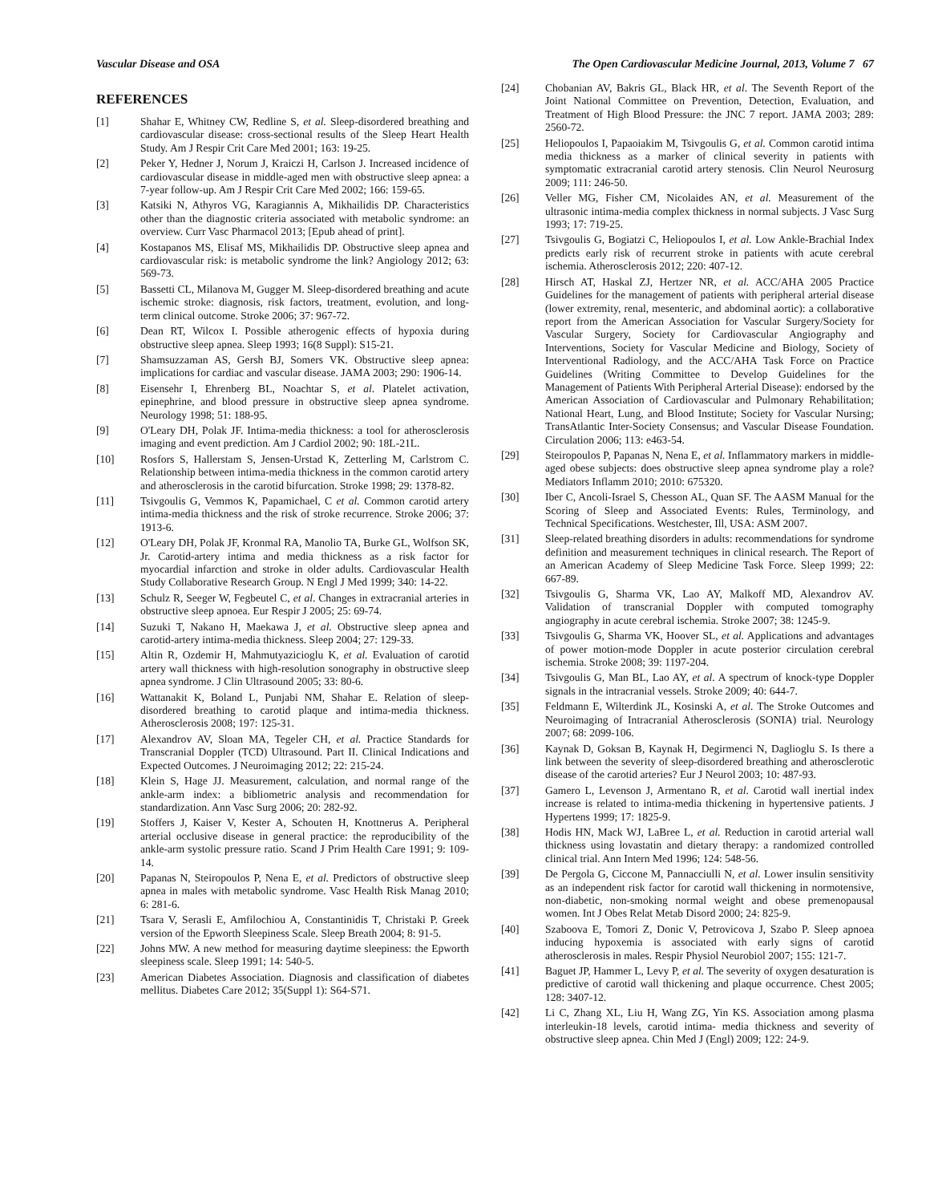Vascular Disease and OSA The Open Cardiovascular Medicine Journal, 2013, Volume 7 67
REFERENCES
[1] Shahar E, Whitney CW, Redline S, et al. Sleep-disordered breathing and cardiovascular disease: cross-sectional results of the Sleep Heart Health Study. Am J Respir Crit Care Med 2001; 163: 19-25.
[2] Peker Y, Hedner J, Norum J, Kraiczi H, Carlson J. Increased incidence of cardiovascular disease in middle-aged men with obstructive sleep apnea: a 7-year follow-up. Am J Respir Crit Care Med 2002; 166: 159-65.
[3] Katsiki N, Athyros VG, Karagiannis A, Mikhailidis DP. Characteristics other than the diagnostic criteria associated with metabolic syndrome: an overview. Curr Vasc Pharmacol 2013; [Epub ahead of print].
[4] Kostapanos MS, Elisaf MS, Mikhailidis DP. Obstructive sleep apnea and cardiovascular risk: is metabolic syndrome the link? Angiology 2012; 63: 569-73.
[5] Bassetti CL, Milanova M, Gugger M. Sleep-disordered breathing and acute ischemic stroke: diagnosis, risk factors, treatment, evolution, and long-term clinical outcome. Stroke 2006; 37: 967-72.
[6] Dean RT, Wilcox I. Possible atherogenic effects of hypoxia during obstructive sleep apnea. Sleep 1993; 16(8 Suppl): S15-21.
[7] Shamsuzzaman AS, Gersh BJ, Somers VK. Obstructive sleep apnea: implications for cardiac and vascular disease. JAMA 2003; 290: 1906-14.
[8] Eisensehr I, Ehrenberg BL, Noachtar S, et al. Platelet activation, epinephrine, and blood pressure in obstructive sleep apnea syndrome. Neurology 1998; 51: 188-95.
[9] O'Leary DH, Polak JF. Intima-media thickness: a tool for atherosclerosis imaging and event prediction. Am J Cardiol 2002; 90: 18L-21L.
[10] Rosfors S, Hallerstam S, Jensen-Urstad K, Zetterling M, Carlstrom C. Relationship between intima-media thickness in the common carotid artery and atherosclerosis in the carotid bifurcation. Stroke 1998; 29: 1378-82.
[11] Tsivgoulis G, Vemmos K, Papamichael, C et al. Common carotid artery intima-media thickness and the risk of stroke recurrence. Stroke 2006; 37: 1913-6.
[12] O'Leary DH, Polak JF, Kronmal RA, Manolio TA, Burke GL, Wolfson SK, Jr. Carotid-artery intima and media thickness as a risk factor for myocardial infarction and stroke in older adults. Cardiovascular Health Study Collaborative Research Group. N Engl J Med 1999; 340: 14-22.
[13] Schulz R, Seeger W, Fegbeutel C, et al. Changes in extracranial arteries in obstructive sleep apnoea. Eur Respir J 2005; 25: 69-74.
[14] Suzuki T, Nakano H, Maekawa J, et al. Obstructive sleep apnea and carotid-artery intima-media thickness. Sleep 2004; 27: 129-33.
[15] Altin R, Ozdemir H, Mahmutyazicioglu K, et al. Evaluation of carotid artery wall thickness with high-resolution sonography in obstructive sleep apnea syndrome. J Clin Ultrasound 2005; 33: 80-6.
[16] Wattanakit K, Boland L, Punjabi NM, Shahar E. Relation of sleep-disordered breathing to carotid plaque and intima-media thickness. Atherosclerosis 2008; 197: 125-31.
[17] Alexandrov AV, Sloan MA, Tegeler CH, et al. Practice Standards for Transcranial Doppler (TCD) Ultrasound. Part II. Clinical Indications and Expected Outcomes. J Neuroimaging 2012; 22: 215-24.
[18] Klein S, Hage JJ. Measurement, calculation, and normal range of the ankle-arm index: a bibliometric analysis and recommendation for standardization. Ann Vasc Surg 2006; 20: 282-92.
[19] Stoffers J, Kaiser V, Kester A, Schouten H, Knottnerus A. Peripheral arterial occlusive disease in general practice: the reproducibility of the ankle-arm systolic pressure ratio. Scand J Prim Health Care 1991; 9: 109-14.
[20] Papanas N, Steiropoulos P, Nena E, et al. Predictors of obstructive sleep apnea in males with metabolic syndrome. Vasc Health Risk Manag 2010; 6: 281-6.
[21] Tsara V, Serasli E, Amfilochiou A, Constantinidis T, Christaki P. Greek version of the Epworth Sleepiness Scale. Sleep Breath 2004; 8: 91-5.
[22] Johns MW. A new method for measuring daytime sleepiness: the Epworth sleepiness scale. Sleep 1991; 14: 540-5.
[23] American Diabetes Association. Diagnosis and classification of diabetes mellitus. Diabetes Care 2012; 35(Suppl 1): S64-S71.
[24] Chobanian AV, Bakris GL, Black HR, et al. The Seventh Report of the Joint National Committee on Prevention, Detection, Evaluation, and Treatment of High Blood Pressure: the JNC 7 report. JAMA 2003; 289: 2560-72.
[25] Heliopoulos I, Papaoiakim M, Tsivgoulis G, et al. Common carotid intima media thickness as a marker of clinical severity in patients with symptomatic extracranial carotid artery stenosis. Clin Neurol Neurosurg 2009; 111: 246-50.
[26] Veller MG, Fisher CM, Nicolaides AN, et al. Measurement of the ultrasonic intima-media complex thickness in normal subjects. J Vasc Surg 1993; 17: 719-25.
[27] Tsivgoulis G, Bogiatzi C, Heliopoulos I, et al. Low Ankle-Brachial Index predicts early risk of recurrent stroke in patients with acute cerebral ischemia. Atherosclerosis 2012; 220: 407-12.
[28] Hirsch AT, Haskal ZJ, Hertzer NR, et al. ACC/AHA 2005 Practice Guidelines for the management of patients with peripheral arterial disease (lower extremity, renal, mesenteric, and abdominal aortic): a collaborative report from the American Association for Vascular Surgery/Society for Vascular Surgery, Society for Cardiovascular Angiography and Interventions, Society for Vascular Medicine and Biology, Society of Interventional Radiology, and the ACC/AHA Task Force on Practice Guidelines (Writing Committee to Develop Guidelines for the Management of Patients With Peripheral Arterial Disease): endorsed by the American Association of Cardiovascular and Pulmonary Rehabilitation; National Heart, Lung, and Blood Institute; Society for Vascular Nursing; TransAtlantic Inter-Society Consensus; and Vascular Disease Foundation. Circulation 2006; 113: e463-54.
[29] Steiropoulos P, Papanas N, Nena E, et al. Inflammatory markers in middle-aged obese subjects: does obstructive sleep apnea syndrome play a role? Mediators Inflamm 2010; 2010: 675320.
[30] Iber C, Ancoli-Israel S, Chesson AL, Quan SF. The AASM Manual for the Scoring of Sleep and Associated Events: Rules, Terminology, and Technical Specifications. Westchester, Ill, USA: ASM 2007.
[31] Sleep-related breathing disorders in adults: recommendations for syndrome definition and measurement techniques in clinical research. The Report of an American Academy of Sleep Medicine Task Force. Sleep 1999; 22: 667-89.
[32] Tsivgoulis G, Sharma VK, Lao AY, Malkoff MD, Alexandrov AV. Validation of transcranial Doppler with computed tomography angiography in acute cerebral ischemia. Stroke 2007; 38: 1245-9.
[33] Tsivgoulis G, Sharma VK, Hoover SL, et al. Applications and advantages of power motion-mode Doppler in acute posterior circulation cerebral ischemia. Stroke 2008; 39: 1197-204.
[34] Tsivgoulis G, Man BL, Lao AY, et al. A spectrum of knock-type Doppler signals in the intracranial vessels. Stroke 2009; 40: 644-7.
[35] Feldmann E, Wilterdink JL, Kosinski A, et al. The Stroke Outcomes and Neuroimaging of Intracranial Atherosclerosis (SONIA) trial. Neurology 2007; 68: 2099-106.
[36] Kaynak D, Goksan B, Kaynak H, Degirmenci N, Daglioglu S. Is there a link between the severity of sleep-disordered breathing and atherosclerotic disease of the carotid arteries? Eur J Neurol 2003; 10: 487-93.
[37] Gamero L, Levenson J, Armentano R, et al. Carotid wall inertial index increase is related to intima-media thickening in hypertensive patients. J Hypertens 1999; 17: 1825-9.
[38] Hodis HN, Mack WJ, LaBree L, et al. Reduction in carotid arterial wall thickness using lovastatin and dietary therapy: a randomized controlled clinical trial. Ann Intern Med 1996; 124: 548-56.
[39] De Pergola G, Ciccone M, Pannacciulli N, et al. Lower insulin sensitivity as an independent risk factor for carotid wall thickening in normotensive, non-diabetic, non-smoking normal weight and obese premenopausal women. Int J Obes Relat Metab Disord 2000; 24: 825-9.
[40] Szaboova E, Tomori Z, Donic V, Petrovicova J, Szabo P. Sleep apnoea inducing hypoxemia is associated with early signs of carotid atherosclerosis in males. Respir Physiol Neurobiol 2007; 155: 121-7.
[41] Baguet JP, Hammer L, Levy P, et al. The severity of oxygen desaturation is predictive of carotid wall thickening and plaque occurrence. Chest 2005; 128: 3407-12.
[42] Li C, Zhang XL, Liu H, Wang ZG, Yin KS. Association among plasma interleukin-18 levels, carotid intima- media thickness and severity of obstructive sleep apnea. Chin Med J (Engl) 2009; 122: 24-9.